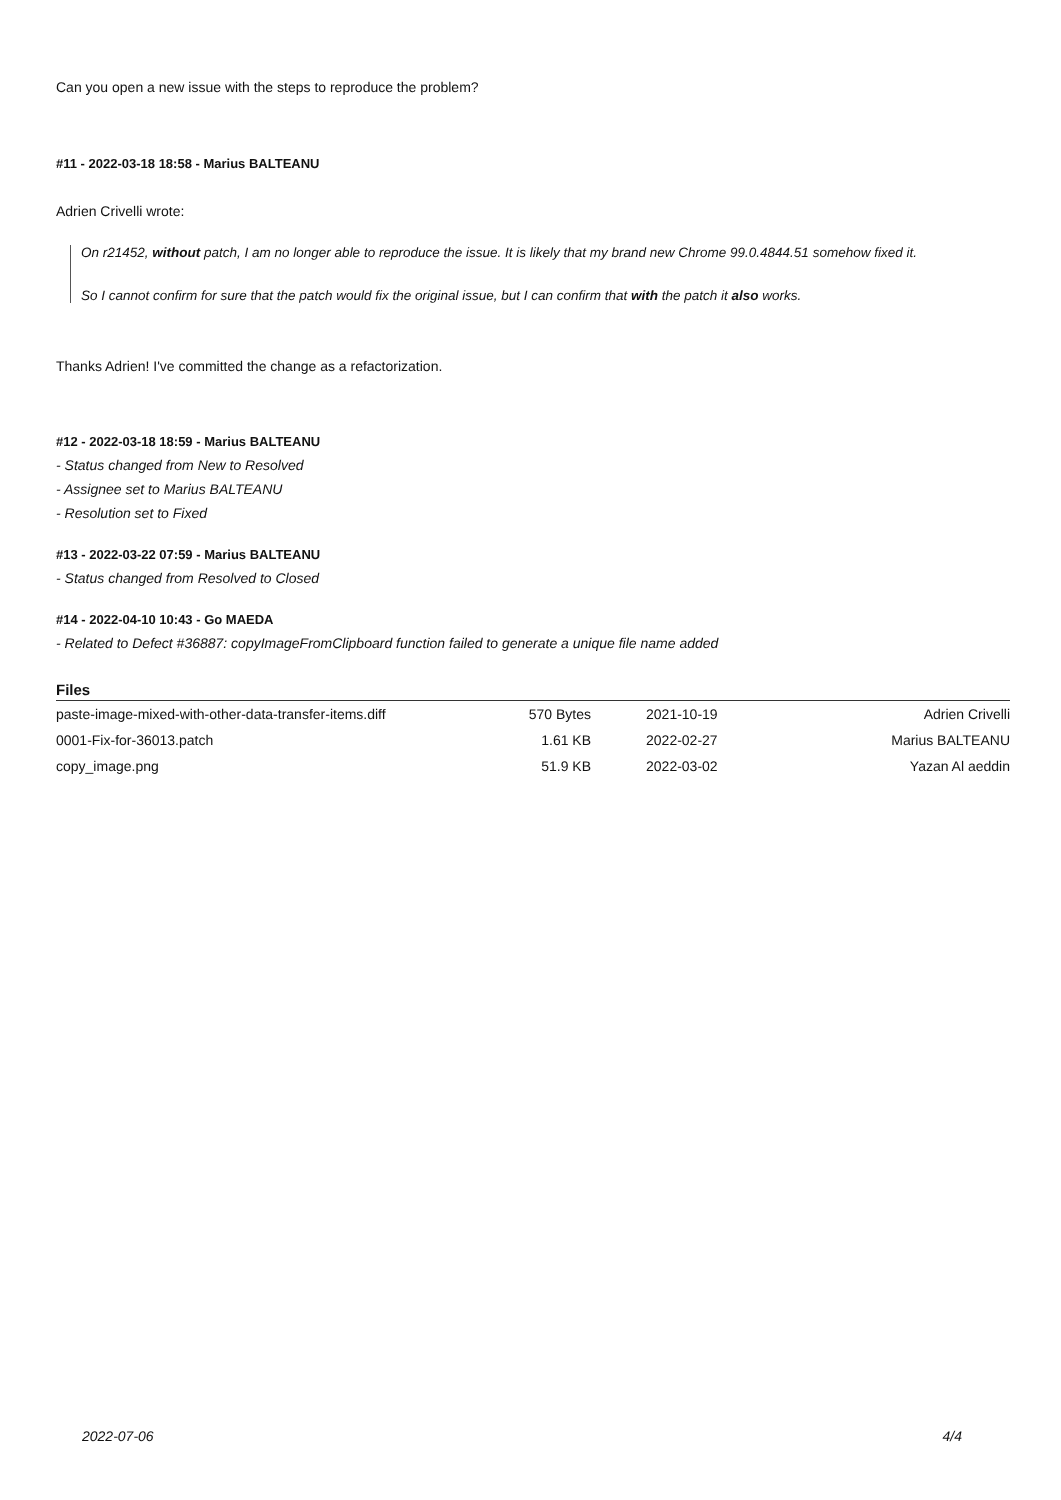Can you open a new issue with the steps to reproduce the problem?
#11 - 2022-03-18 18:58 - Marius BALTEANU
Adrien Crivelli wrote:
On r21452, without patch, I am no longer able to reproduce the issue. It is likely that my brand new Chrome 99.0.4844.51 somehow fixed it.
So I cannot confirm for sure that the patch would fix the original issue, but I can confirm that with the patch it also works.
Thanks Adrien! I've committed the change as a refactorization.
#12 - 2022-03-18 18:59 - Marius BALTEANU
- Status changed from New to Resolved
- Assignee set to Marius BALTEANU
- Resolution set to Fixed
#13 - 2022-03-22 07:59 - Marius BALTEANU
- Status changed from Resolved to Closed
#14 - 2022-04-10 10:43 - Go MAEDA
- Related to Defect #36887: copyImageFromClipboard function failed to generate a unique file name added
Files
| paste-image-mixed-with-other-data-transfer-items.diff | 570 Bytes | 2021-10-19 | Adrien Crivelli |
| 0001-Fix-for-36013.patch | 1.61 KB | 2022-02-27 | Marius BALTEANU |
| copy_image.png | 51.9 KB | 2022-03-02 | Yazan Al aeddin |
2022-07-06 4/4